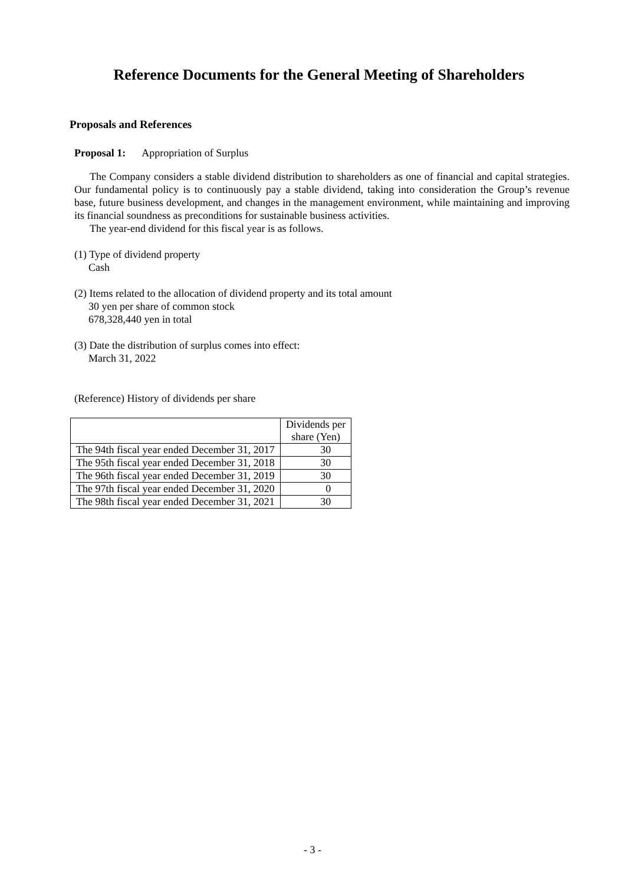Reference Documents for the General Meeting of Shareholders
Proposals and References
Proposal 1: Appropriation of Surplus
The Company considers a stable dividend distribution to shareholders as one of financial and capital strategies. Our fundamental policy is to continuously pay a stable dividend, taking into consideration the Group’s revenue base, future business development, and changes in the management environment, while maintaining and improving its financial soundness as preconditions for sustainable business activities.
The year-end dividend for this fiscal year is as follows.
(1) Type of dividend property
Cash
(2) Items related to the allocation of dividend property and its total amount
30 yen per share of common stock
678,328,440 yen in total
(3) Date the distribution of surplus comes into effect:
March 31, 2022
(Reference) History of dividends per share
| | Dividends per share (Yen) |
| --- | --- |
| The 94th fiscal year ended December 31, 2017 | 30 |
| The 95th fiscal year ended December 31, 2018 | 30 |
| The 96th fiscal year ended December 31, 2019 | 30 |
| The 97th fiscal year ended December 31, 2020 | 0 |
| The 98th fiscal year ended December 31, 2021 | 30 |
- 3 -